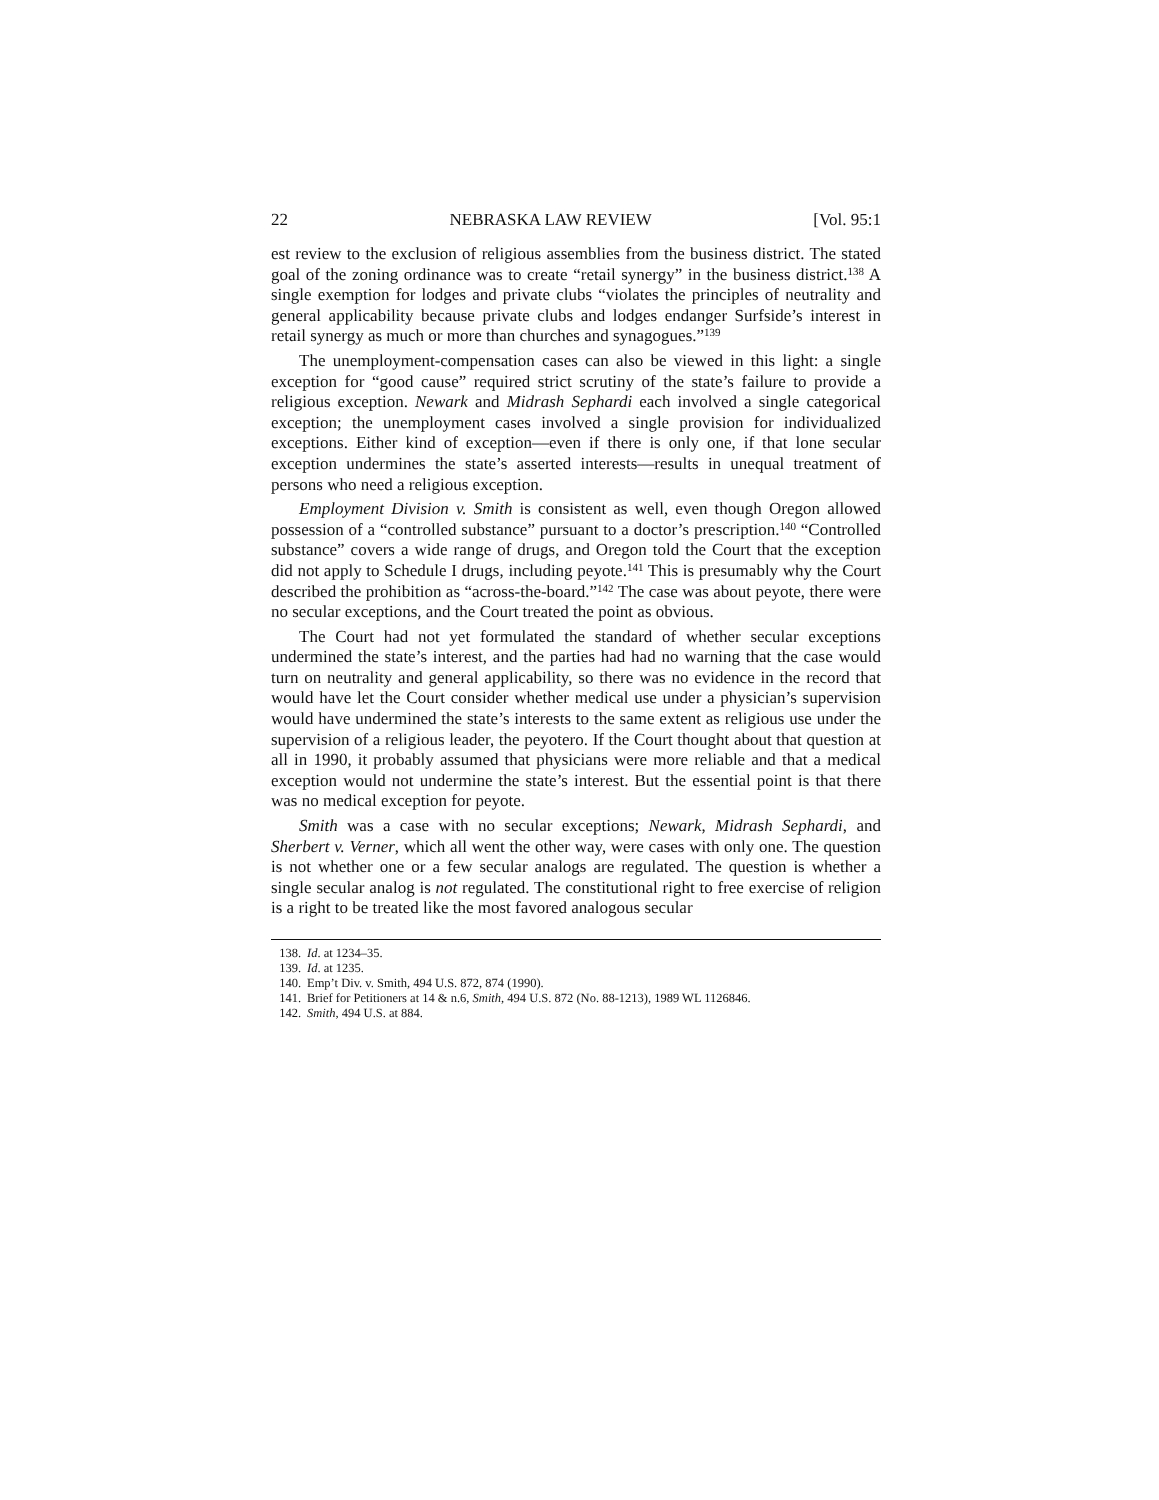22 NEBRASKA LAW REVIEW [Vol. 95:1
est review to the exclusion of religious assemblies from the business district. The stated goal of the zoning ordinance was to create “retail synergy” in the business district.<sup>138</sup> A single exemption for lodges and private clubs “violates the principles of neutrality and general applicability because private clubs and lodges endanger Surfside’s interest in retail synergy as much or more than churches and synagogues.”<sup>139</sup>
The unemployment-compensation cases can also be viewed in this light: a single exception for “good cause” required strict scrutiny of the state’s failure to provide a religious exception. Newark and Midrash Sephardi each involved a single categorical exception; the unemployment cases involved a single provision for individualized exceptions. Either kind of exception—even if there is only one, if that lone secular exception undermines the state’s asserted interests—results in unequal treatment of persons who need a religious exception.
Employment Division v. Smith is consistent as well, even though Oregon allowed possession of a “controlled substance” pursuant to a doctor’s prescription.<sup>140</sup> “Controlled substance” covers a wide range of drugs, and Oregon told the Court that the exception did not apply to Schedule I drugs, including peyote.<sup>141</sup> This is presumably why the Court described the prohibition as “across-the-board.”<sup>142</sup> The case was about peyote, there were no secular exceptions, and the Court treated the point as obvious.
The Court had not yet formulated the standard of whether secular exceptions undermined the state’s interest, and the parties had had no warning that the case would turn on neutrality and general applicability, so there was no evidence in the record that would have let the Court consider whether medical use under a physician’s supervision would have undermined the state’s interests to the same extent as religious use under the supervision of a religious leader, the peyotero. If the Court thought about that question at all in 1990, it probably assumed that physicians were more reliable and that a medical exception would not undermine the state’s interest. But the essential point is that there was no medical exception for peyote.
Smith was a case with no secular exceptions; Newark, Midrash Sephardi, and Sherbert v. Verner, which all went the other way, were cases with only one. The question is not whether one or a few secular analogs are regulated. The question is whether a single secular analog is not regulated. The constitutional right to free exercise of religion is a right to be treated like the most favored analogous secular
138. Id. at 1234–35.
139. Id. at 1235.
140. Emp’t Div. v. Smith, 494 U.S. 872, 874 (1990).
141. Brief for Petitioners at 14 & n.6, Smith, 494 U.S. 872 (No. 88-1213), 1989 WL 1126846.
142. Smith, 494 U.S. at 884.